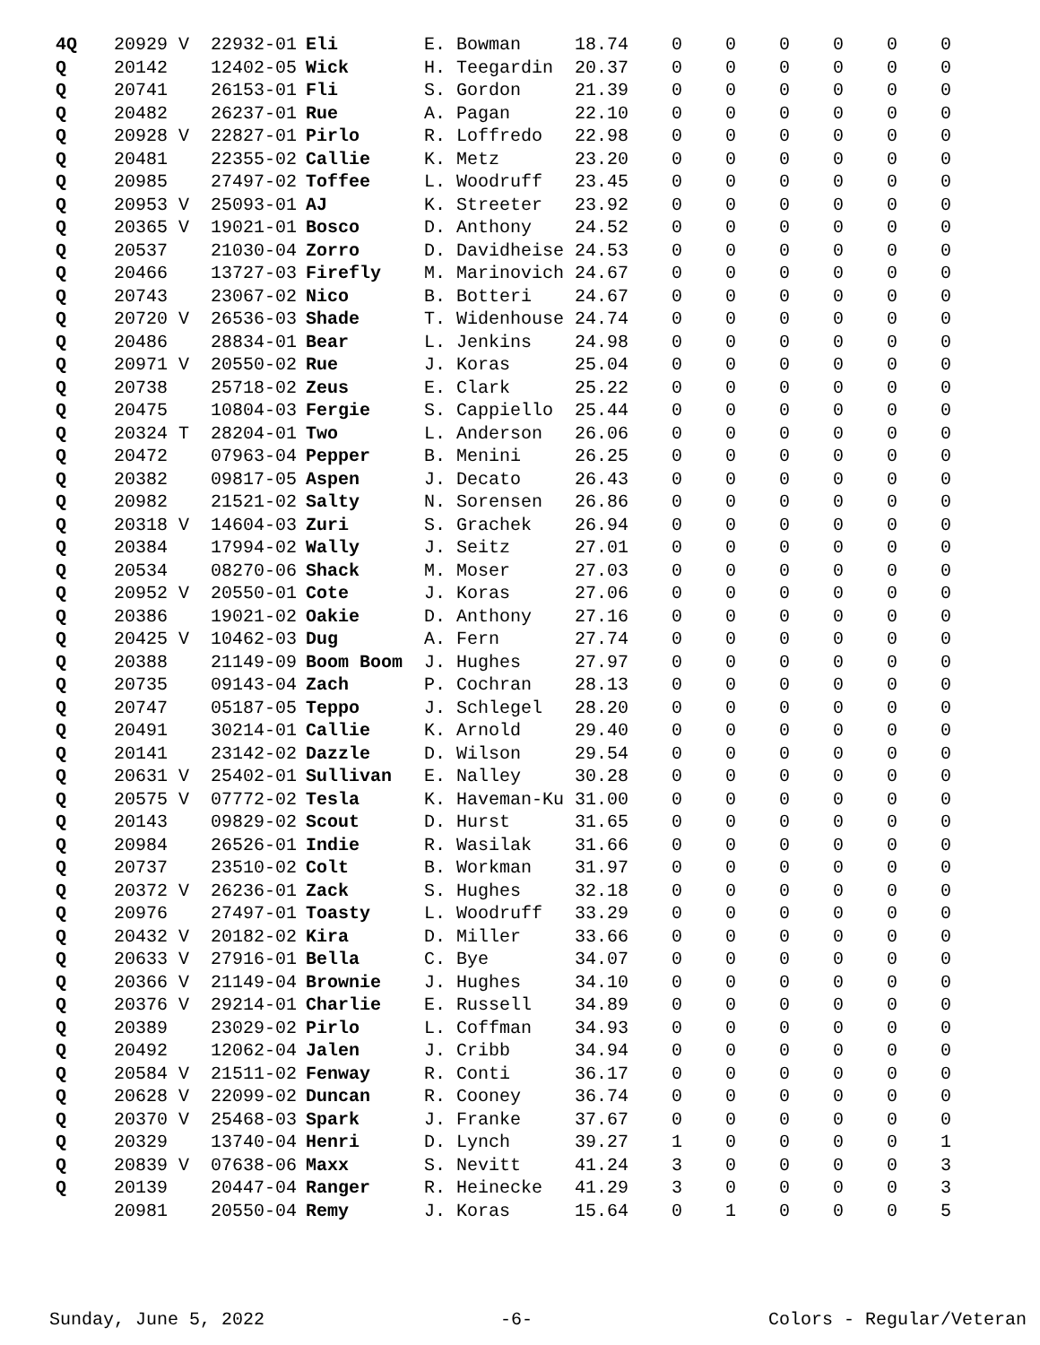| 4Q | 20929 V | 22932-01 | Eli | E. Bowman | 18.74 | 0 | 0 | 0 | 0 | 0 | 0 |
| Q | 20142 | 12402-05 | Wick | H. Teegardin | 20.37 | 0 | 0 | 0 | 0 | 0 | 0 |
| Q | 20741 | 26153-01 | Fli | S. Gordon | 21.39 | 0 | 0 | 0 | 0 | 0 | 0 |
| Q | 20482 | 26237-01 | Rue | A. Pagan | 22.10 | 0 | 0 | 0 | 0 | 0 | 0 |
| Q | 20928 V | 22827-01 | Pirlo | R. Loffredo | 22.98 | 0 | 0 | 0 | 0 | 0 | 0 |
| Q | 20481 | 22355-02 | Callie | K. Metz | 23.20 | 0 | 0 | 0 | 0 | 0 | 0 |
| Q | 20985 | 27497-02 | Toffee | L. Woodruff | 23.45 | 0 | 0 | 0 | 0 | 0 | 0 |
| Q | 20953 V | 25093-01 | AJ | K. Streeter | 23.92 | 0 | 0 | 0 | 0 | 0 | 0 |
| Q | 20365 V | 19021-01 | Bosco | D. Anthony | 24.52 | 0 | 0 | 0 | 0 | 0 | 0 |
| Q | 20537 | 21030-04 | Zorro | D. Davidheise | 24.53 | 0 | 0 | 0 | 0 | 0 | 0 |
| Q | 20466 | 13727-03 | Firefly | M. Marinovich | 24.67 | 0 | 0 | 0 | 0 | 0 | 0 |
| Q | 20743 | 23067-02 | Nico | B. Botteri | 24.67 | 0 | 0 | 0 | 0 | 0 | 0 |
| Q | 20720 V | 26536-03 | Shade | T. Widenhouse | 24.74 | 0 | 0 | 0 | 0 | 0 | 0 |
| Q | 20486 | 28834-01 | Bear | L. Jenkins | 24.98 | 0 | 0 | 0 | 0 | 0 | 0 |
| Q | 20971 V | 20550-02 | Rue | J. Koras | 25.04 | 0 | 0 | 0 | 0 | 0 | 0 |
| Q | 20738 | 25718-02 | Zeus | E. Clark | 25.22 | 0 | 0 | 0 | 0 | 0 | 0 |
| Q | 20475 | 10804-03 | Fergie | S. Cappiello | 25.44 | 0 | 0 | 0 | 0 | 0 | 0 |
| Q | 20324 T | 28204-01 | Two | L. Anderson | 26.06 | 0 | 0 | 0 | 0 | 0 | 0 |
| Q | 20472 | 07963-04 | Pepper | B. Menini | 26.25 | 0 | 0 | 0 | 0 | 0 | 0 |
| Q | 20382 | 09817-05 | Aspen | J. Decato | 26.43 | 0 | 0 | 0 | 0 | 0 | 0 |
| Q | 20982 | 21521-02 | Salty | N. Sorensen | 26.86 | 0 | 0 | 0 | 0 | 0 | 0 |
| Q | 20318 V | 14604-03 | Zuri | S. Grachek | 26.94 | 0 | 0 | 0 | 0 | 0 | 0 |
| Q | 20384 | 17994-02 | Wally | J. Seitz | 27.01 | 0 | 0 | 0 | 0 | 0 | 0 |
| Q | 20534 | 08270-06 | Shack | M. Moser | 27.03 | 0 | 0 | 0 | 0 | 0 | 0 |
| Q | 20952 V | 20550-01 | Cote | J. Koras | 27.06 | 0 | 0 | 0 | 0 | 0 | 0 |
| Q | 20386 | 19021-02 | Oakie | D. Anthony | 27.16 | 0 | 0 | 0 | 0 | 0 | 0 |
| Q | 20425 V | 10462-03 | Dug | A. Fern | 27.74 | 0 | 0 | 0 | 0 | 0 | 0 |
| Q | 20388 | 21149-09 | Boom Boom | J. Hughes | 27.97 | 0 | 0 | 0 | 0 | 0 | 0 |
| Q | 20735 | 09143-04 | Zach | P. Cochran | 28.13 | 0 | 0 | 0 | 0 | 0 | 0 |
| Q | 20747 | 05187-05 | Teppo | J. Schlegel | 28.20 | 0 | 0 | 0 | 0 | 0 | 0 |
| Q | 20491 | 30214-01 | Callie | K. Arnold | 29.40 | 0 | 0 | 0 | 0 | 0 | 0 |
| Q | 20141 | 23142-02 | Dazzle | D. Wilson | 29.54 | 0 | 0 | 0 | 0 | 0 | 0 |
| Q | 20631 V | 25402-01 | Sullivan | E. Nalley | 30.28 | 0 | 0 | 0 | 0 | 0 | 0 |
| Q | 20575 V | 07772-02 | Tesla | K. Haveman-Ku | 31.00 | 0 | 0 | 0 | 0 | 0 | 0 |
| Q | 20143 | 09829-02 | Scout | D. Hurst | 31.65 | 0 | 0 | 0 | 0 | 0 | 0 |
| Q | 20984 | 26526-01 | Indie | R. Wasilak | 31.66 | 0 | 0 | 0 | 0 | 0 | 0 |
| Q | 20737 | 23510-02 | Colt | B. Workman | 31.97 | 0 | 0 | 0 | 0 | 0 | 0 |
| Q | 20372 V | 26236-01 | Zack | S. Hughes | 32.18 | 0 | 0 | 0 | 0 | 0 | 0 |
| Q | 20976 | 27497-01 | Toasty | L. Woodruff | 33.29 | 0 | 0 | 0 | 0 | 0 | 0 |
| Q | 20432 V | 20182-02 | Kira | D. Miller | 33.66 | 0 | 0 | 0 | 0 | 0 | 0 |
| Q | 20633 V | 27916-01 | Bella | C. Bye | 34.07 | 0 | 0 | 0 | 0 | 0 | 0 |
| Q | 20366 V | 21149-04 | Brownie | J. Hughes | 34.10 | 0 | 0 | 0 | 0 | 0 | 0 |
| Q | 20376 V | 29214-01 | Charlie | E. Russell | 34.89 | 0 | 0 | 0 | 0 | 0 | 0 |
| Q | 20389 | 23029-02 | Pirlo | L. Coffman | 34.93 | 0 | 0 | 0 | 0 | 0 | 0 |
| Q | 20492 | 12062-04 | Jalen | J. Cribb | 34.94 | 0 | 0 | 0 | 0 | 0 | 0 |
| Q | 20584 V | 21511-02 | Fenway | R. Conti | 36.17 | 0 | 0 | 0 | 0 | 0 | 0 |
| Q | 20628 V | 22099-02 | Duncan | R. Cooney | 36.74 | 0 | 0 | 0 | 0 | 0 | 0 |
| Q | 20370 V | 25468-03 | Spark | J. Franke | 37.67 | 0 | 0 | 0 | 0 | 0 | 0 |
| Q | 20329 | 13740-04 | Henri | D. Lynch | 39.27 | 1 | 0 | 0 | 0 | 0 | 1 |
| Q | 20839 V | 07638-06 | Maxx | S. Nevitt | 41.24 | 3 | 0 | 0 | 0 | 0 | 3 |
| Q | 20139 | 20447-04 | Ranger | R. Heinecke | 41.29 | 3 | 0 | 0 | 0 | 0 | 3 |
| | 20981 | 20550-04 | Remy | J. Koras | 15.64 | 0 | 1 | 0 | 0 | 0 | 5 |
Sunday, June 5, 2022 -6- Colors - Regular/Veteran